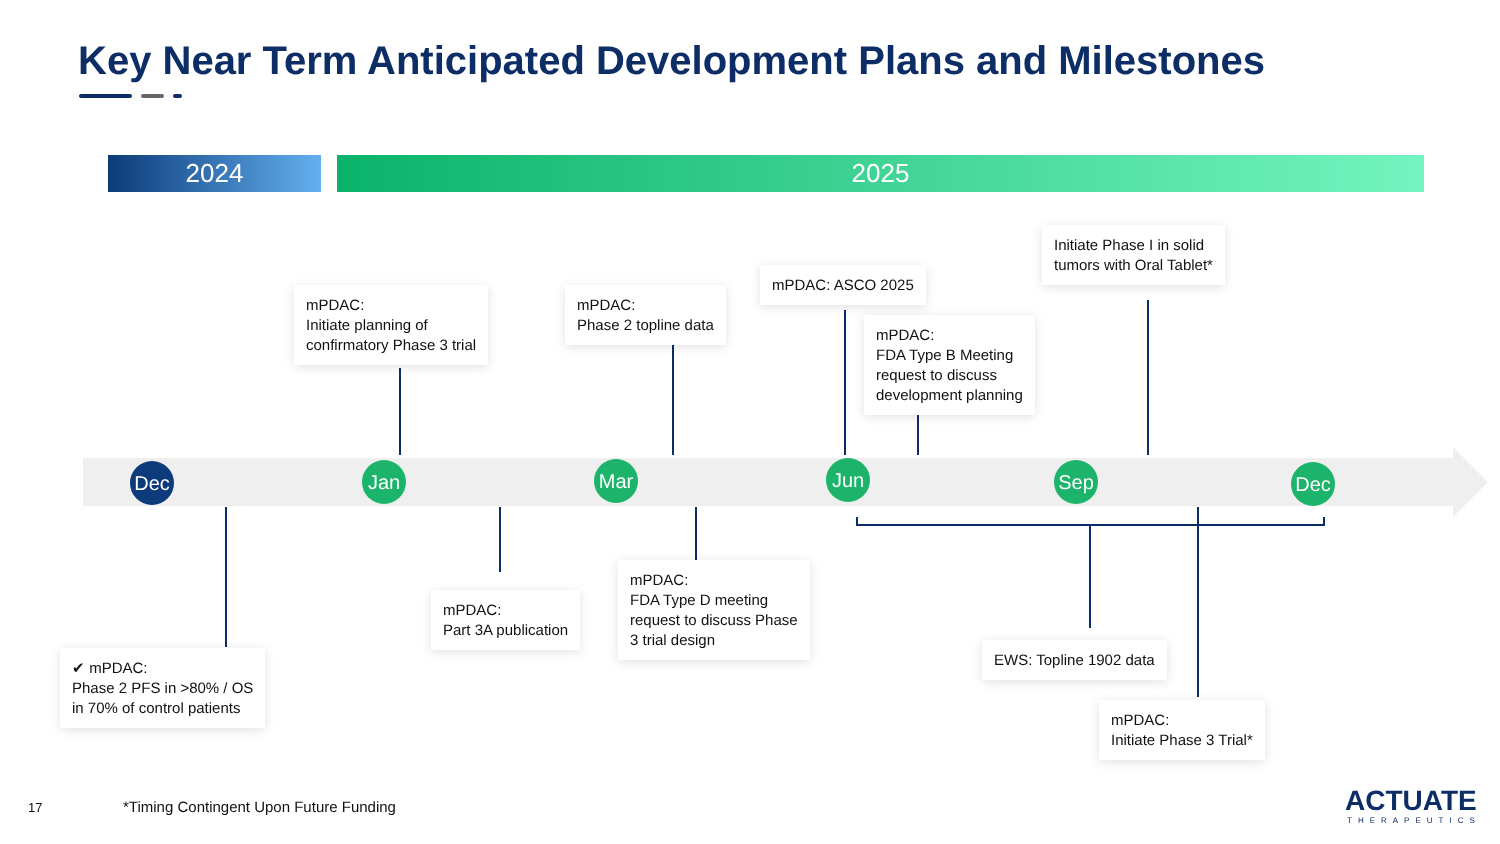Key Near Term Anticipated Development Plans and Milestones
2024 2025
Dec Jan Mar Jun Sep Dec
mPDAC:
Initiate planning of
confirmatory Phase 3 trial
mPDAC:
Phase 2 topline data
mPDAC: ASCO 2025
mPDAC:
FDA Type B Meeting
request to discuss
development planning
Initiate Phase I in solid
tumors with Oral Tablet*
✔ mPDAC:
Phase 2 PFS in >80% / OS
in 70% of control patients
mPDAC:
Part 3A publication
mPDAC:
FDA Type D meeting
request to discuss Phase
3 trial design
EWS: Topline 1902 data
mPDAC:
Initiate Phase 3 Trial*
17
*Timing Contingent Upon Future Funding
ACTUATE
THERAPEUTICS